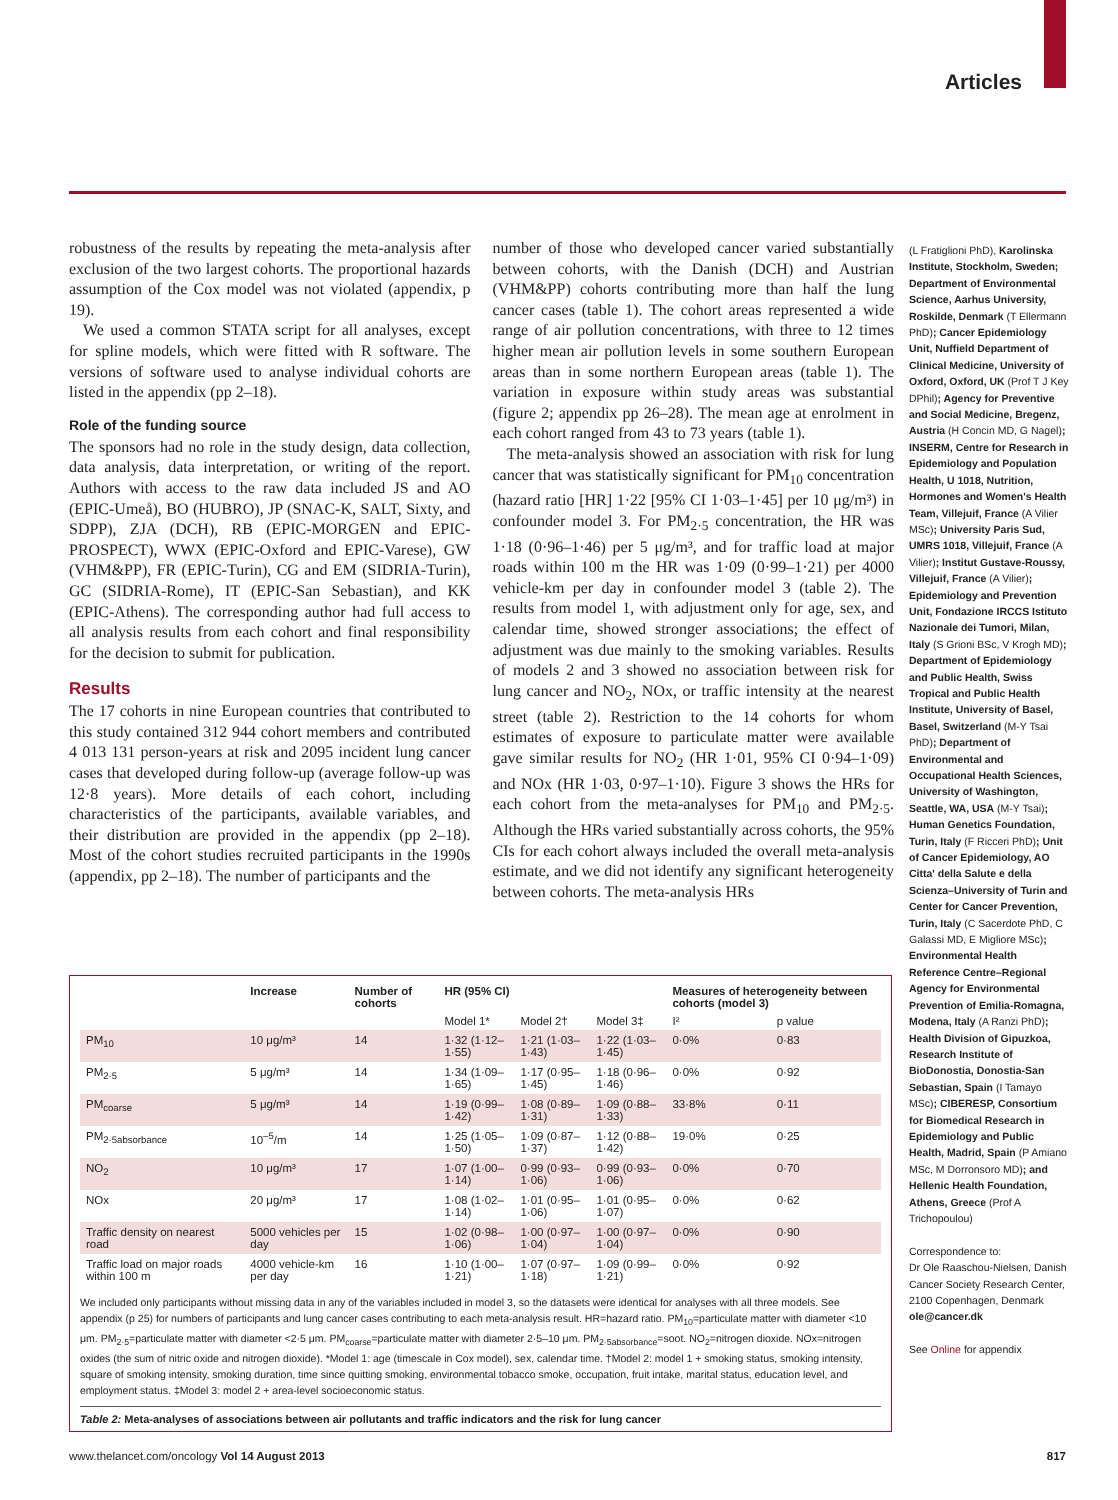Articles
robustness of the results by repeating the meta-analysis after exclusion of the two largest cohorts. The proportional hazards assumption of the Cox model was not violated (appendix, p 19).
We used a common STATA script for all analyses, except for spline models, which were fitted with R software. The versions of software used to analyse individual cohorts are listed in the appendix (pp 2–18).
Role of the funding source
The sponsors had no role in the study design, data collection, data analysis, data interpretation, or writing of the report. Authors with access to the raw data included JS and AO (EPIC-Umeå), BO (HUBRO), JP (SNAC-K, SALT, Sixty, and SDPP), ZJA (DCH), RB (EPIC-MORGEN and EPIC-PROSPECT), WWX (EPIC-Oxford and EPIC-Varese), GW (VHM&PP), FR (EPIC-Turin), CG and EM (SIDRIA-Turin), GC (SIDRIA-Rome), IT (EPIC-San Sebastian), and KK (EPIC-Athens). The corresponding author had full access to all analysis results from each cohort and final responsibility for the decision to submit for publication.
Results
The 17 cohorts in nine European countries that contributed to this study contained 312 944 cohort members and contributed 4 013 131 person-years at risk and 2095 incident lung cancer cases that developed during follow-up (average follow-up was 12·8 years). More details of each cohort, including characteristics of the participants, available variables, and their distribution are provided in the appendix (pp 2–18). Most of the cohort studies recruited participants in the 1990s (appendix, pp 2–18). The number of participants and the
number of those who developed cancer varied substantially between cohorts, with the Danish (DCH) and Austrian (VHM&PP) cohorts contributing more than half the lung cancer cases (table 1). The cohort areas represented a wide range of air pollution concentrations, with three to 12 times higher mean air pollution levels in some southern European areas than in some northern European areas (table 1). The variation in exposure within study areas was substantial (figure 2; appendix pp 26–28). The mean age at enrolment in each cohort ranged from 43 to 73 years (table 1).
The meta-analysis showed an association with risk for lung cancer that was statistically significant for PM<sub>10</sub> concentration (hazard ratio [HR] 1·22 [95% CI 1·03–1·45] per 10 μg/m³) in confounder model 3. For PM<sub>2·5</sub> concentration, the HR was 1·18 (0·96–1·46) per 5 μg/m³, and for traffic load at major roads within 100 m the HR was 1·09 (0·99–1·21) per 4000 vehicle-km per day in confounder model 3 (table 2). The results from model 1, with adjustment only for age, sex, and calendar time, showed stronger associations; the effect of adjustment was due mainly to the smoking variables. Results of models 2 and 3 showed no association between risk for lung cancer and NO<sub>2</sub>, NOx, or traffic intensity at the nearest street (table 2). Restriction to the 14 cohorts for whom estimates of exposure to particulate matter were available gave similar results for NO<sub>2</sub> (HR 1·01, 95% CI 0·94–1·09) and NOx (HR 1·03, 0·97–1·10). Figure 3 shows the HRs for each cohort from the meta-analyses for PM<sub>10</sub> and PM<sub>2·5</sub>. Although the HRs varied substantially across cohorts, the 95% CIs for each cohort always included the overall meta-analysis estimate, and we did not identify any significant heterogeneity between cohorts. The meta-analysis HRs
(L Fratiglioni PhD), Karolinska Institute, Stockholm, Sweden; Department of Environmental Science, Aarhus University, Roskilde, Denmark (T Ellermann PhD); Cancer Epidemiology Unit, Nuffield Department of Clinical Medicine, University of Oxford, Oxford, UK (Prof T J Key DPhil); Agency for Preventive and Social Medicine, Bregenz, Austria (H Concin MD, G Nagel); INSERM, Centre for Research in Epidemiology and Population Health, U 1018, Nutrition, Hormones and Women's Health Team, Villejuif, France (A Vilier MSc); University Paris Sud, UMRS 1018, Villejuif, France (A Vilier); Institut Gustave-Roussy, Villejuif, France (A Vilier); Epidemiology and Prevention Unit, Fondazione IRCCS Istituto Nazionale dei Tumori, Milan, Italy (S Grioni BSc, V Krogh MD); Department of Epidemiology and Public Health, Swiss Tropical and Public Health Institute, University of Basel, Basel, Switzerland (M-Y Tsai PhD); Department of Environmental and Occupational Health Sciences, University of Washington, Seattle, WA, USA (M-Y Tsai); Human Genetics Foundation, Turin, Italy (F Ricceri PhD); Unit of Cancer Epidemiology, AO Citta' della Salute e della Scienza–University of Turin and Center for Cancer Prevention, Turin, Italy (C Sacerdote PhD, C Galassi MD, E Migliore MSc); Environmental Health Reference Centre–Regional Agency for Environmental Prevention of Emilia-Romagna, Modena, Italy (A Ranzi PhD); Health Division of Gipuzkoa, Research Institute of BioDonostia, Donostia-San Sebastian, Spain (I Tamayo MSc); CIBERESP, Consortium for Biomedical Research in Epidemiology and Public Health, Madrid, Spain (P Amiano MSc, M Dorronsoro MD); and Hellenic Health Foundation, Athens, Greece (Prof A Trichopoulou)
Correspondence to:
Dr Ole Raaschou-Nielsen, Danish Cancer Society Research Center, 2100 Copenhagen, Denmark
ole@cancer.dk
See Online for appendix
| | Increase | Number of cohorts | HR (95% CI) | | | Measures of heterogeneity between cohorts (model 3) | |
| --- | --- | --- | --- | --- | --- | --- | --- |
| | | | Model 1* | Model 2† | Model 3‡ | I² | p value |
| PM<sub>10</sub> | 10 μg/m³ | 14 | 1·32 (1·12–1·55) | 1·21 (1·03–1·43) | 1·22 (1·03–1·45) | 0·0% | 0·83 |
| PM<sub>2·5</sub> | 5 μg/m³ | 14 | 1·34 (1·09–1·65) | 1·17 (0·95–1·45) | 1·18 (0·96–1·46) | 0·0% | 0·92 |
| PM<sub>coarse</sub> | 5 μg/m³ | 14 | 1·19 (0·99–1·42) | 1·08 (0·89–1·31) | 1·09 (0·88–1·33) | 33·8% | 0·11 |
| PM<sub>2·5absorbance</sub> | 10<sup>–5</sup>/m | 14 | 1·25 (1·05–1·50) | 1·09 (0·87–1·37) | 1·12 (0·88–1·42) | 19·0% | 0·25 |
| NO<sub>2</sub> | 10 μg/m³ | 17 | 1·07 (1·00–1·14) | 0·99 (0·93–1·06) | 0·99 (0·93–1·06) | 0·0% | 0·70 |
| NOx | 20 μg/m³ | 17 | 1·08 (1·02–1·14) | 1·01 (0·95–1·06) | 1·01 (0·95–1·07) | 0·0% | 0·62 |
| Traffic density on nearest road | 5000 vehicles per day | 15 | 1·02 (0·98–1·06) | 1·00 (0·97–1·04) | 1·00 (0·97–1·04) | 0·0% | 0·90 |
| Traffic load on major roads within 100 m | 4000 vehicle-km per day | 16 | 1·10 (1·00–1·21) | 1·07 (0·97–1·18) | 1·09 (0·99–1·21) | 0·0% | 0·92 |
We included only participants without missing data in any of the variables included in model 3, so the datasets were identical for analyses with all three models. See appendix (p 25) for numbers of participants and lung cancer cases contributing to each meta-analysis result. HR=hazard ratio. PM<sub>10</sub>=particulate matter with diameter <10 μm. PM<sub>2·5</sub>=particulate matter with diameter <2·5 μm. PM<sub>coarse</sub>=particulate matter with diameter 2·5–10 μm. PM<sub>2·5absorbance</sub>=soot. NO<sub>2</sub>=nitrogen dioxide. NOx=nitrogen oxides (the sum of nitric oxide and nitrogen dioxide). *Model 1: age (timescale in Cox model), sex, calendar time. †Model 2: model 1 + smoking status, smoking intensity, square of smoking intensity, smoking duration, time since quitting smoking, environmental tobacco smoke, occupation, fruit intake, marital status, education level, and employment status. ‡Model 3: model 2 + area-level socioeconomic status.
Table 2: Meta-analyses of associations between air pollutants and traffic indicators and the risk for lung cancer
www.thelancet.com/oncology Vol 14 August 2013 817